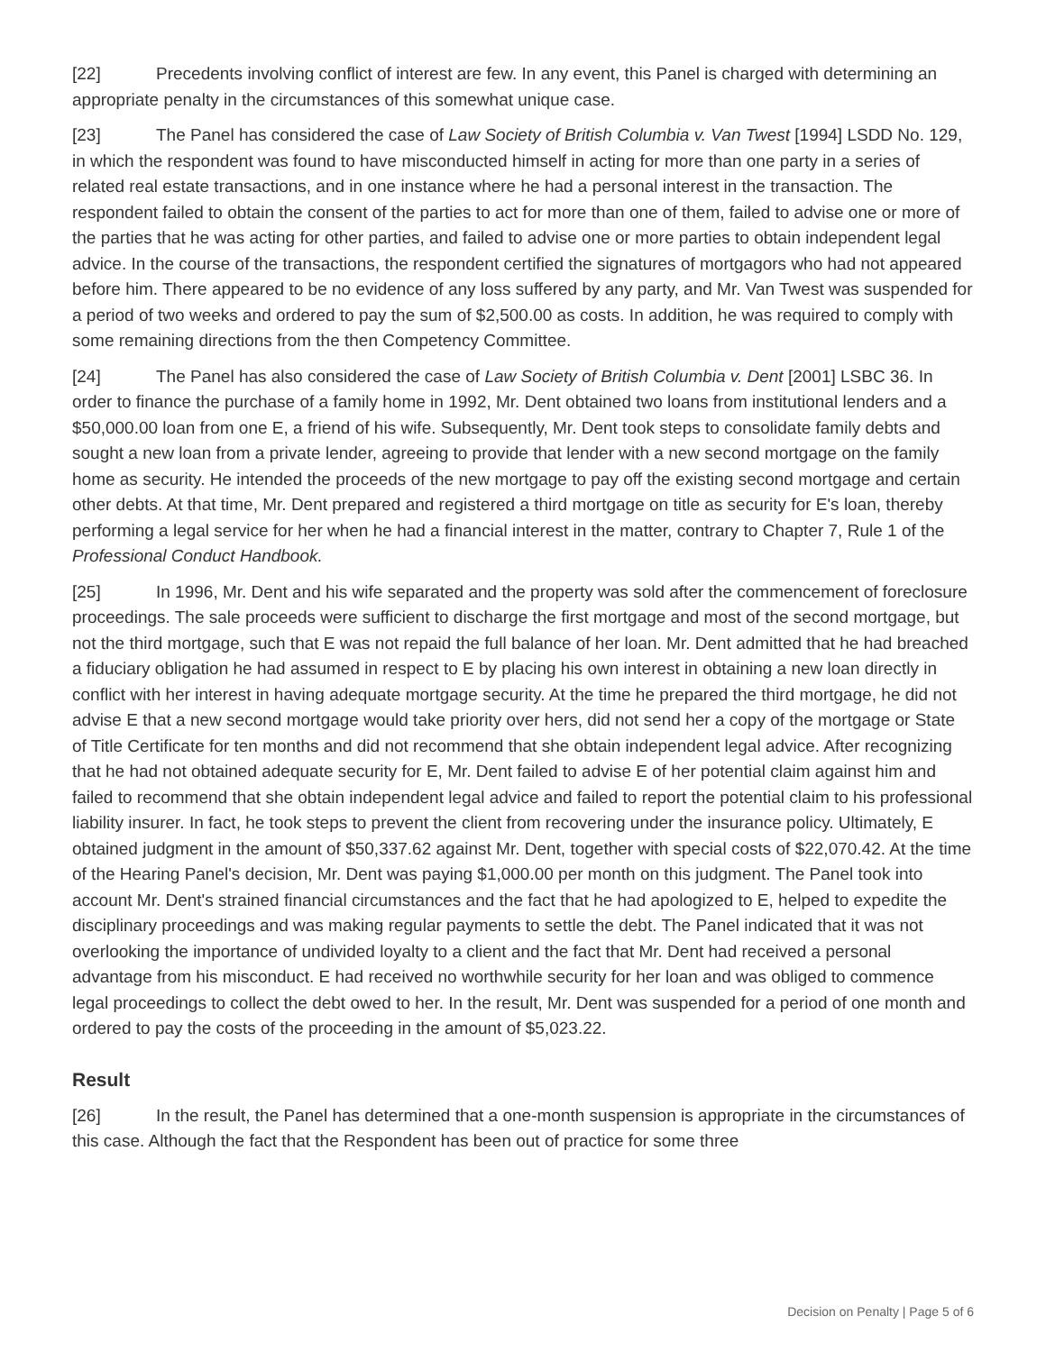[22] Precedents involving conflict of interest are few. In any event, this Panel is charged with determining an appropriate penalty in the circumstances of this somewhat unique case.
[23] The Panel has considered the case of Law Society of British Columbia v. Van Twest [1994] LSDD No. 129, in which the respondent was found to have misconducted himself in acting for more than one party in a series of related real estate transactions, and in one instance where he had a personal interest in the transaction. The respondent failed to obtain the consent of the parties to act for more than one of them, failed to advise one or more of the parties that he was acting for other parties, and failed to advise one or more parties to obtain independent legal advice. In the course of the transactions, the respondent certified the signatures of mortgagors who had not appeared before him. There appeared to be no evidence of any loss suffered by any party, and Mr. Van Twest was suspended for a period of two weeks and ordered to pay the sum of $2,500.00 as costs. In addition, he was required to comply with some remaining directions from the then Competency Committee.
[24] The Panel has also considered the case of Law Society of British Columbia v. Dent [2001] LSBC 36. In order to finance the purchase of a family home in 1992, Mr. Dent obtained two loans from institutional lenders and a $50,000.00 loan from one E, a friend of his wife. Subsequently, Mr. Dent took steps to consolidate family debts and sought a new loan from a private lender, agreeing to provide that lender with a new second mortgage on the family home as security. He intended the proceeds of the new mortgage to pay off the existing second mortgage and certain other debts. At that time, Mr. Dent prepared and registered a third mortgage on title as security for E's loan, thereby performing a legal service for her when he had a financial interest in the matter, contrary to Chapter 7, Rule 1 of the Professional Conduct Handbook.
[25] In 1996, Mr. Dent and his wife separated and the property was sold after the commencement of foreclosure proceedings. The sale proceeds were sufficient to discharge the first mortgage and most of the second mortgage, but not the third mortgage, such that E was not repaid the full balance of her loan. Mr. Dent admitted that he had breached a fiduciary obligation he had assumed in respect to E by placing his own interest in obtaining a new loan directly in conflict with her interest in having adequate mortgage security. At the time he prepared the third mortgage, he did not advise E that a new second mortgage would take priority over hers, did not send her a copy of the mortgage or State of Title Certificate for ten months and did not recommend that she obtain independent legal advice. After recognizing that he had not obtained adequate security for E, Mr. Dent failed to advise E of her potential claim against him and failed to recommend that she obtain independent legal advice and failed to report the potential claim to his professional liability insurer. In fact, he took steps to prevent the client from recovering under the insurance policy. Ultimately, E obtained judgment in the amount of $50,337.62 against Mr. Dent, together with special costs of $22,070.42. At the time of the Hearing Panel's decision, Mr. Dent was paying $1,000.00 per month on this judgment. The Panel took into account Mr. Dent's strained financial circumstances and the fact that he had apologized to E, helped to expedite the disciplinary proceedings and was making regular payments to settle the debt. The Panel indicated that it was not overlooking the importance of undivided loyalty to a client and the fact that Mr. Dent had received a personal advantage from his misconduct. E had received no worthwhile security for her loan and was obliged to commence legal proceedings to collect the debt owed to her. In the result, Mr. Dent was suspended for a period of one month and ordered to pay the costs of the proceeding in the amount of $5,023.22.
Result
[26] In the result, the Panel has determined that a one-month suspension is appropriate in the circumstances of this case. Although the fact that the Respondent has been out of practice for some three
Decision on Penalty | Page 5 of 6